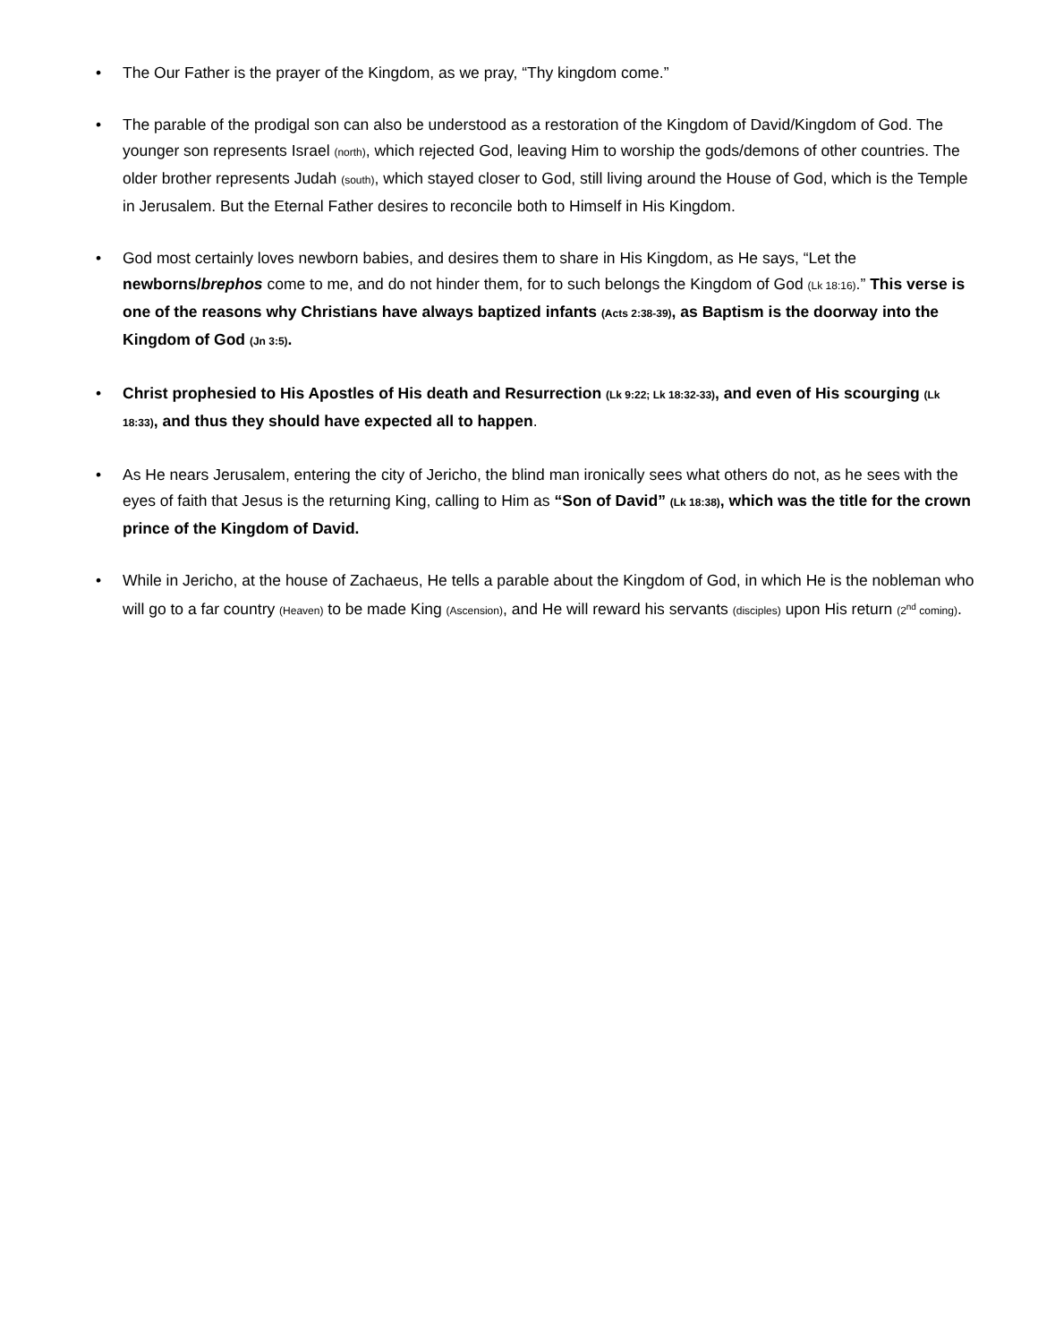• The Our Father is the prayer of the Kingdom, as we pray, “Thy kingdom come.”
• The parable of the prodigal son can also be understood as a restoration of the Kingdom of David/Kingdom of God. The younger son represents Israel (north), which rejected God, leaving Him to worship the gods/demons of other countries. The older brother represents Judah (south), which stayed closer to God, still living around the House of God, which is the Temple in Jerusalem. But the Eternal Father desires to reconcile both to Himself in His Kingdom.
• God most certainly loves newborn babies, and desires them to share in His Kingdom, as He says, “Let the newborns/brephos come to me, and do not hinder them, for to such belongs the Kingdom of God (Lk 18:16).” This verse is one of the reasons why Christians have always baptized infants (Acts 2:38-39), as Baptism is the doorway into the Kingdom of God (Jn 3:5).
• Christ prophesied to His Apostles of His death and Resurrection (Lk 9:22; Lk 18:32-33), and even of His scourging (Lk 18:33), and thus they should have expected all to happen.
• As He nears Jerusalem, entering the city of Jericho, the blind man ironically sees what others do not, as he sees with the eyes of faith that Jesus is the returning King, calling to Him as “Son of David” (Lk 18:38), which was the title for the crown prince of the Kingdom of David.
• While in Jericho, at the house of Zachaeus, He tells a parable about the Kingdom of God, in which He is the nobleman who will go to a far country (Heaven) to be made King (Ascension), and He will reward his servants (disciples) upon His return (2<sup>nd</sup> coming).